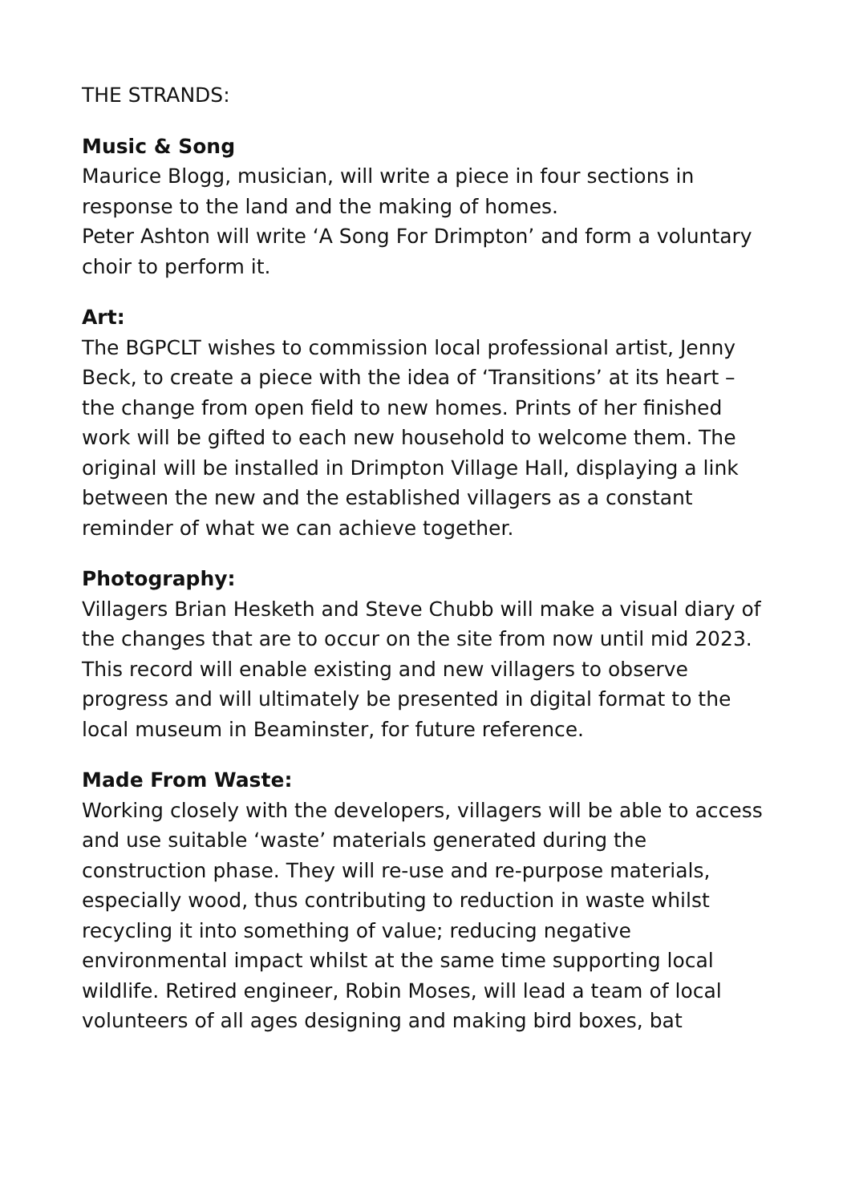THE STRANDS:
Music & Song
Maurice Blogg, musician, will write a piece in four sections in response to the land and the making of homes.
Peter Ashton will write ‘A Song For Drimpton’ and form a voluntary choir to perform it.
Art:
The BGPCLT wishes to commission local professional artist, Jenny Beck, to create a piece with the idea of ‘Transitions’ at its heart – the change from open field to new homes. Prints of her finished work will be gifted to each new household to welcome them. The original will be installed in Drimpton Village Hall, displaying a link between the new and the established villagers as a constant reminder of what we can achieve together.
Photography:
Villagers Brian Hesketh and Steve Chubb will make a visual diary of the changes that are to occur on the site from now until mid 2023. This record will enable existing and new villagers to observe progress and will ultimately be presented in digital format to the local museum in Beaminster, for future reference.
Made From Waste:
Working closely with the developers, villagers will be able to access and use suitable ‘waste’ materials generated during the construction phase. They will re-use and re-purpose materials, especially wood, thus contributing to reduction in waste whilst recycling it into something of value; reducing negative environmental impact whilst at the same time supporting local wildlife. Retired engineer, Robin Moses, will lead a team of local volunteers of all ages designing and making bird boxes, bat